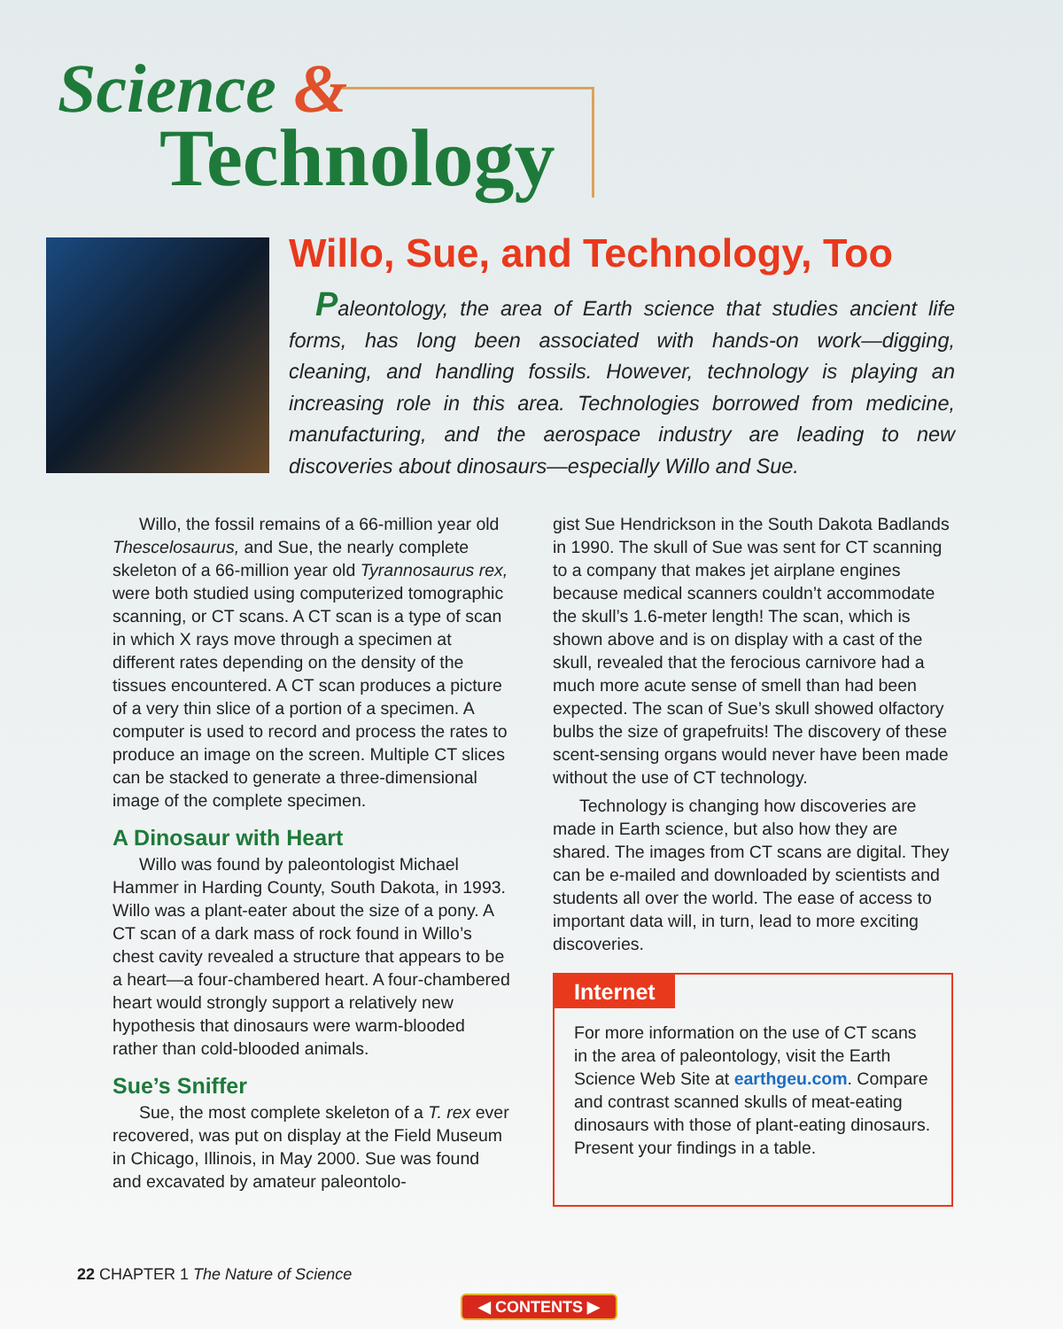Science &
Technology
Willo, Sue, and Technology, Too
Paleontology, the area of Earth science that studies ancient life forms, has long been associated with hands-on work—digging, cleaning, and handling fossils. However, technology is playing an increasing role in this area. Technologies borrowed from medicine, manufacturing, and the aerospace industry are leading to new discoveries about dinosaurs—especially Willo and Sue.
Willo, the fossil remains of a 66-million year old Thescelosaurus, and Sue, the nearly complete skeleton of a 66-million year old Tyrannosaurus rex, were both studied using computerized tomographic scanning, or CT scans. A CT scan is a type of scan in which X rays move through a specimen at different rates depending on the density of the tissues encountered. A CT scan produces a picture of a very thin slice of a portion of a specimen. A computer is used to record and process the rates to produce an image on the screen. Multiple CT slices can be stacked to generate a three-dimensional image of the complete specimen.
A Dinosaur with Heart
Willo was found by paleontologist Michael Hammer in Harding County, South Dakota, in 1993. Willo was a plant-eater about the size of a pony. A CT scan of a dark mass of rock found in Willo’s chest cavity revealed a structure that appears to be a heart—a four-chambered heart. A four-chambered heart would strongly support a relatively new hypothesis that dinosaurs were warm-blooded rather than cold-blooded animals.
Sue’s Sniffer
Sue, the most complete skeleton of a T. rex ever recovered, was put on display at the Field Museum in Chicago, Illinois, in May 2000. Sue was found and excavated by amateur paleontolo-
gist Sue Hendrickson in the South Dakota Badlands in 1990. The skull of Sue was sent for CT scanning to a company that makes jet airplane engines because medical scanners couldn’t accommodate the skull’s 1.6-meter length! The scan, which is shown above and is on display with a cast of the skull, revealed that the ferocious carnivore had a much more acute sense of smell than had been expected. The scan of Sue’s skull showed olfactory bulbs the size of grapefruits! The discovery of these scent-sensing organs would never have been made without the use of CT technology.
Technology is changing how discoveries are made in Earth science, but also how they are shared. The images from CT scans are digital. They can be e-mailed and downloaded by scientists and students all over the world. The ease of access to important data will, in turn, lead to more exciting discoveries.
Internet
For more information on the use of CT scans in the area of paleontology, visit the Earth Science Web Site at earthgeu.com. Compare and contrast scanned skulls of meat-eating dinosaurs with those of plant-eating dinosaurs. Present your findings in a table.
22 CHAPTER 1 The Nature of Science
◀ CONTENTS ▶